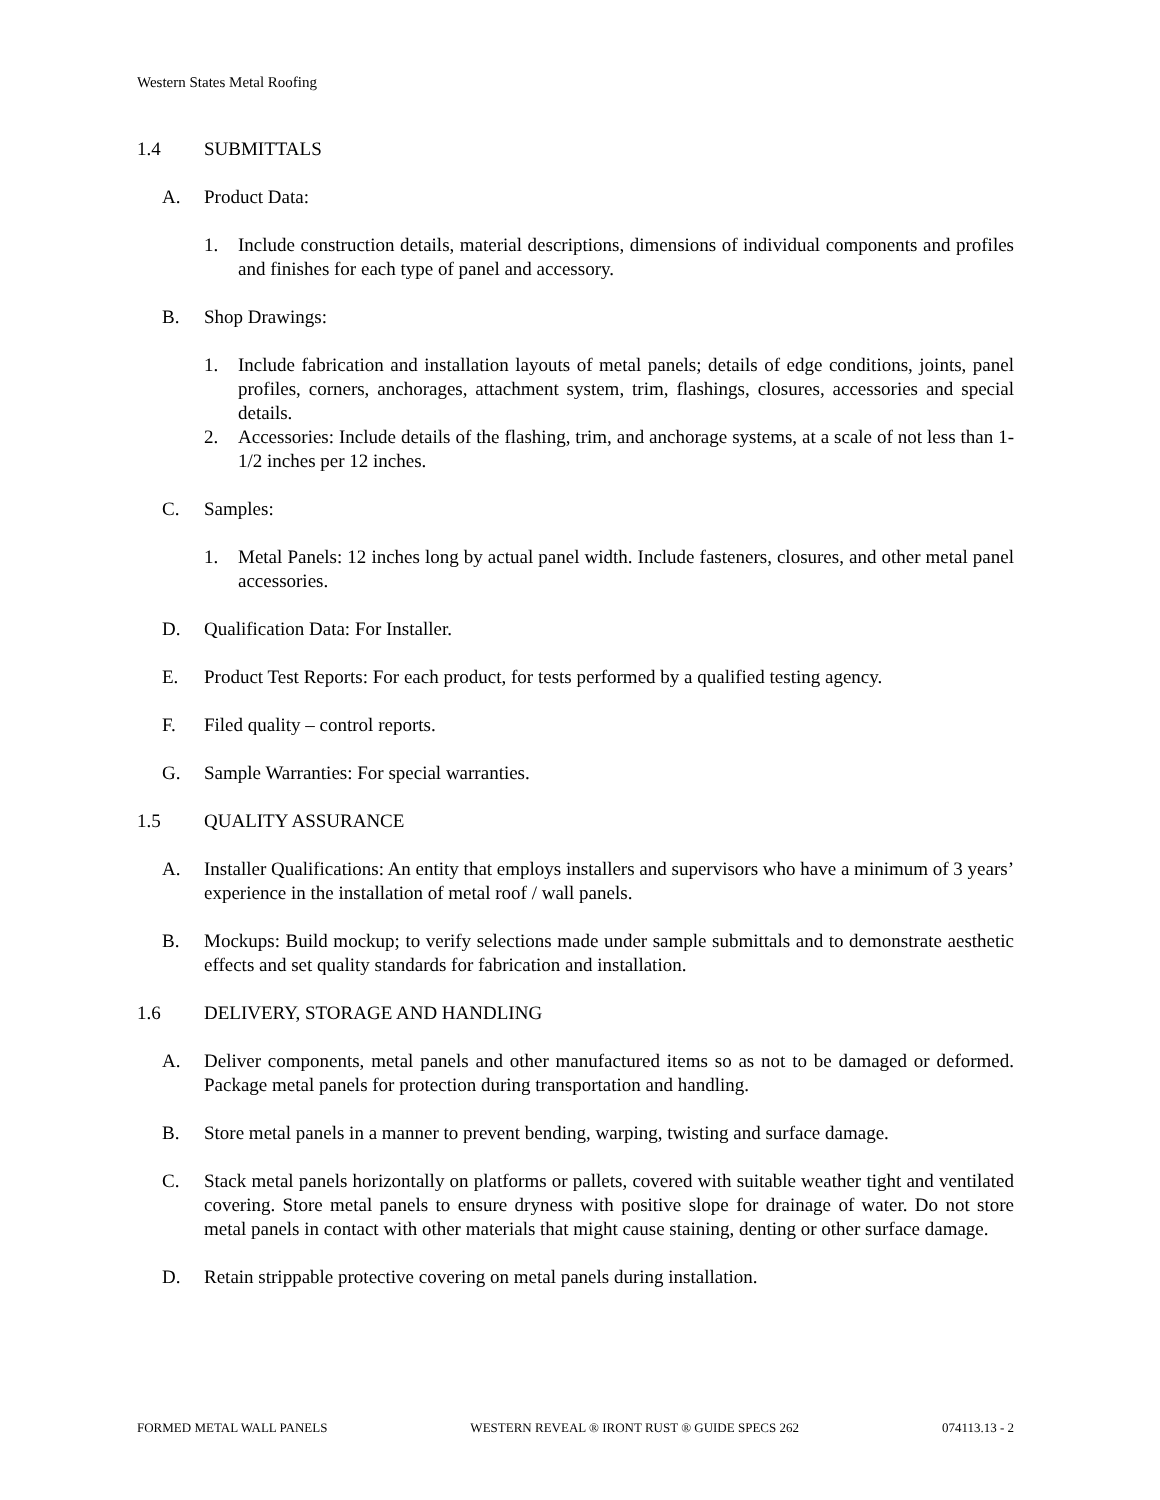Western States Metal Roofing
1.4 SUBMITTALS
A. Product Data:
1. Include construction details, material descriptions, dimensions of individual components and profiles and finishes for each type of panel and accessory.
B. Shop Drawings:
1. Include fabrication and installation layouts of metal panels; details of edge conditions, joints, panel profiles, corners, anchorages, attachment system, trim, flashings, closures, accessories and special details.
2. Accessories: Include details of the flashing, trim, and anchorage systems, at a scale of not less than 1-1/2 inches per 12 inches.
C. Samples:
1. Metal Panels: 12 inches long by actual panel width. Include fasteners, closures, and other metal panel accessories.
D. Qualification Data: For Installer.
E. Product Test Reports: For each product, for tests performed by a qualified testing agency.
F. Filed quality – control reports.
G. Sample Warranties: For special warranties.
1.5 QUALITY ASSURANCE
A. Installer Qualifications: An entity that employs installers and supervisors who have a minimum of 3 years’ experience in the installation of metal roof / wall panels.
B. Mockups: Build mockup; to verify selections made under sample submittals and to demonstrate aesthetic effects and set quality standards for fabrication and installation.
1.6 DELIVERY, STORAGE AND HANDLING
A. Deliver components, metal panels and other manufactured items so as not to be damaged or deformed. Package metal panels for protection during transportation and handling.
B. Store metal panels in a manner to prevent bending, warping, twisting and surface damage.
C. Stack metal panels horizontally on platforms or pallets, covered with suitable weather tight and ventilated covering. Store metal panels to ensure dryness with positive slope for drainage of water. Do not store metal panels in contact with other materials that might cause staining, denting or other surface damage.
D. Retain strippable protective covering on metal panels during installation.
FORMED METAL WALL PANELS WESTERN REVEAL ® IRONT RUST ® GUIDE SPECS 262 074113.13 - 2